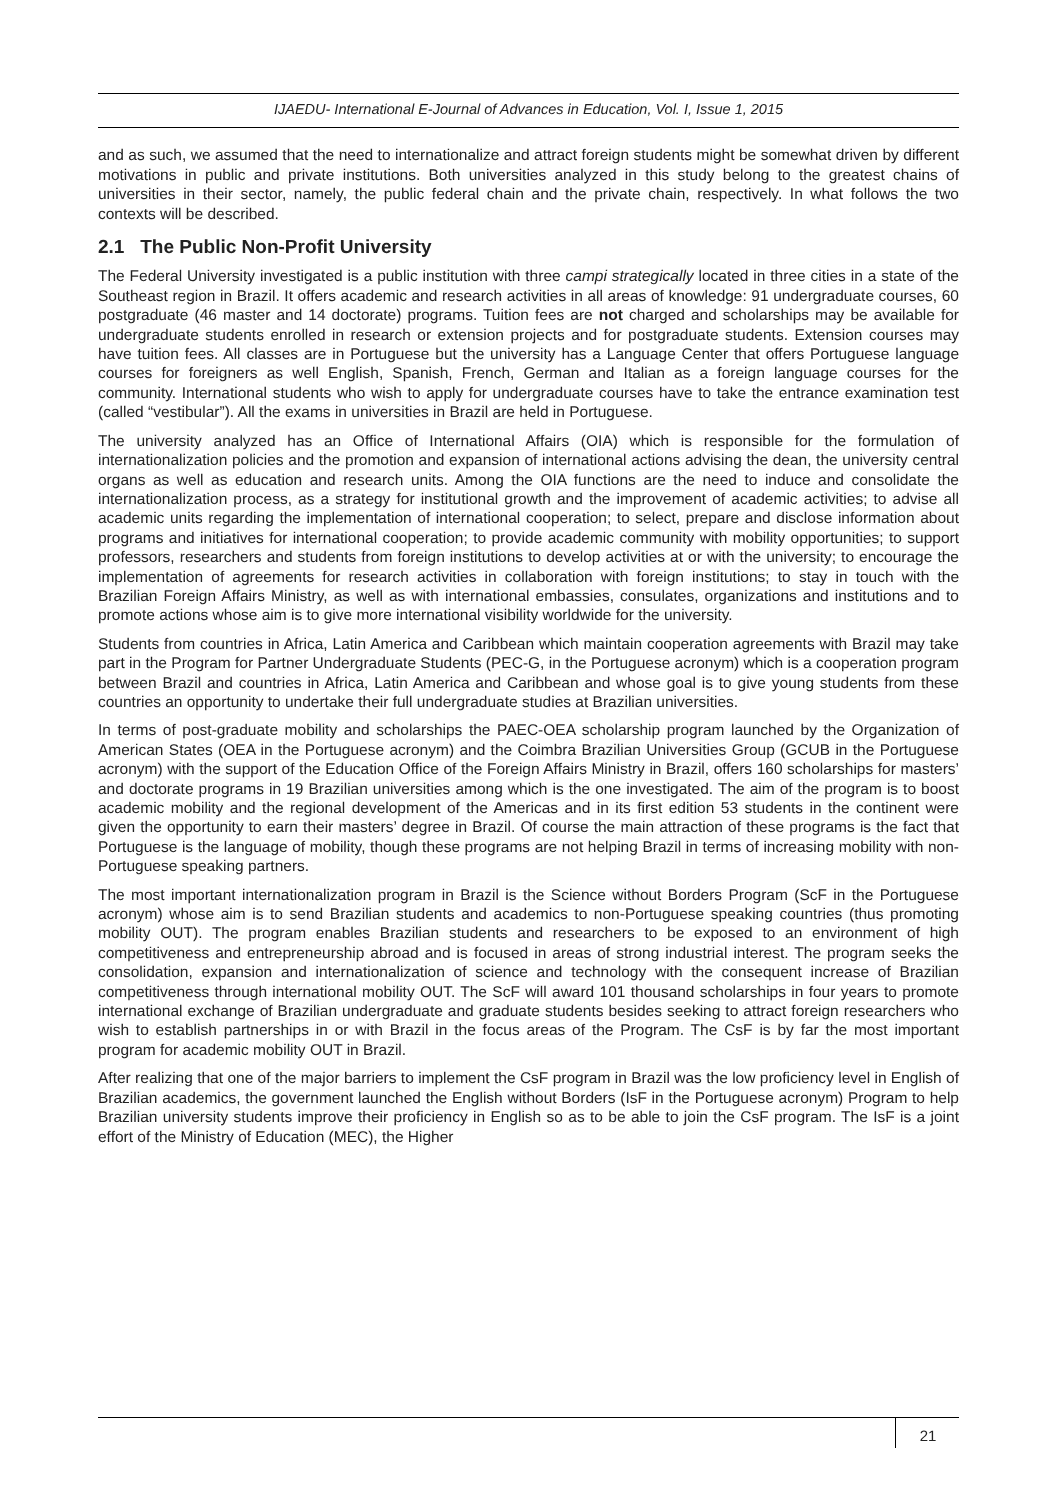IJAEDU- International E-Journal of Advances in Education, Vol. I, Issue 1, 2015
and as such, we assumed that the need to internationalize and attract foreign students might be somewhat driven by different motivations in public and private institutions. Both universities analyzed in this study belong to the greatest chains of universities in their sector, namely, the public federal chain and the private chain, respectively. In what follows the two contexts will be described.
2.1 The Public Non-Profit University
The Federal University investigated is a public institution with three campi strategically located in three cities in a state of the Southeast region in Brazil. It offers academic and research activities in all areas of knowledge: 91 undergraduate courses, 60 postgraduate (46 master and 14 doctorate) programs. Tuition fees are not charged and scholarships may be available for undergraduate students enrolled in research or extension projects and for postgraduate students. Extension courses may have tuition fees. All classes are in Portuguese but the university has a Language Center that offers Portuguese language courses for foreigners as well English, Spanish, French, German and Italian as a foreign language courses for the community. International students who wish to apply for undergraduate courses have to take the entrance examination test (called “vestibular”). All the exams in universities in Brazil are held in Portuguese.
The university analyzed has an Office of International Affairs (OIA) which is responsible for the formulation of internationalization policies and the promotion and expansion of international actions advising the dean, the university central organs as well as education and research units. Among the OIA functions are the need to induce and consolidate the internationalization process, as a strategy for institutional growth and the improvement of academic activities; to advise all academic units regarding the implementation of international cooperation; to select, prepare and disclose information about programs and initiatives for international cooperation; to provide academic community with mobility opportunities; to support professors, researchers and students from foreign institutions to develop activities at or with the university; to encourage the implementation of agreements for research activities in collaboration with foreign institutions; to stay in touch with the Brazilian Foreign Affairs Ministry, as well as with international embassies, consulates, organizations and institutions and to promote actions whose aim is to give more international visibility worldwide for the university.
Students from countries in Africa, Latin America and Caribbean which maintain cooperation agreements with Brazil may take part in the Program for Partner Undergraduate Students (PEC-G, in the Portuguese acronym) which is a cooperation program between Brazil and countries in Africa, Latin America and Caribbean and whose goal is to give young students from these countries an opportunity to undertake their full undergraduate studies at Brazilian universities.
In terms of post-graduate mobility and scholarships the PAEC-OEA scholarship program launched by the Organization of American States (OEA in the Portuguese acronym) and the Coimbra Brazilian Universities Group (GCUB in the Portuguese acronym) with the support of the Education Office of the Foreign Affairs Ministry in Brazil, offers 160 scholarships for masters’ and doctorate programs in 19 Brazilian universities among which is the one investigated. The aim of the program is to boost academic mobility and the regional development of the Americas and in its first edition 53 students in the continent were given the opportunity to earn their masters’ degree in Brazil. Of course the main attraction of these programs is the fact that Portuguese is the language of mobility, though these programs are not helping Brazil in terms of increasing mobility with non-Portuguese speaking partners.
The most important internationalization program in Brazil is the Science without Borders Program (ScF in the Portuguese acronym) whose aim is to send Brazilian students and academics to non-Portuguese speaking countries (thus promoting mobility OUT). The program enables Brazilian students and researchers to be exposed to an environment of high competitiveness and entrepreneurship abroad and is focused in areas of strong industrial interest. The program seeks the consolidation, expansion and internationalization of science and technology with the consequent increase of Brazilian competitiveness through international mobility OUT. The ScF will award 101 thousand scholarships in four years to promote international exchange of Brazilian undergraduate and graduate students besides seeking to attract foreign researchers who wish to establish partnerships in or with Brazil in the focus areas of the Program. The CsF is by far the most important program for academic mobility OUT in Brazil.
After realizing that one of the major barriers to implement the CsF program in Brazil was the low proficiency level in English of Brazilian academics, the government launched the English without Borders (IsF in the Portuguese acronym) Program to help Brazilian university students improve their proficiency in English so as to be able to join the CsF program. The IsF is a joint effort of the Ministry of Education (MEC), the Higher
21